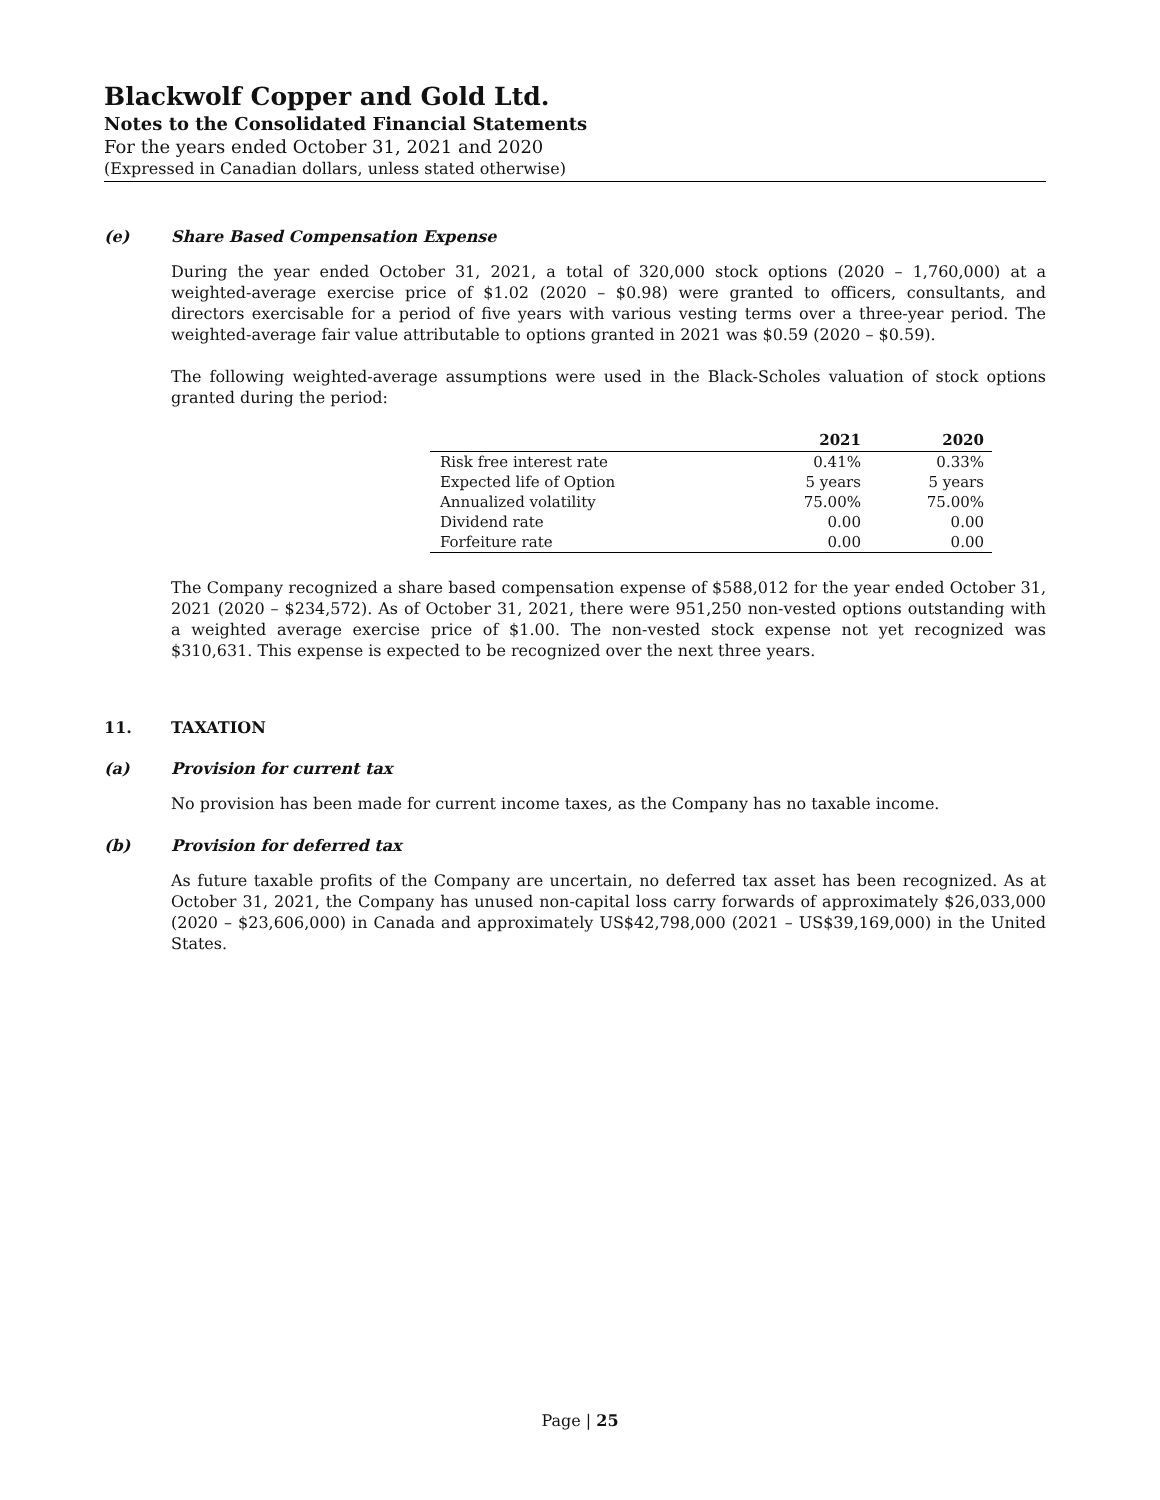Blackwolf Copper and Gold Ltd.
Notes to the Consolidated Financial Statements
For the years ended October 31, 2021 and 2020
(Expressed in Canadian dollars, unless stated otherwise)
(e) Share Based Compensation Expense
During the year ended October 31, 2021, a total of 320,000 stock options (2020 – 1,760,000) at a weighted-average exercise price of $1.02 (2020 – $0.98) were granted to officers, consultants, and directors exercisable for a period of five years with various vesting terms over a three-year period. The weighted-average fair value attributable to options granted in 2021 was $0.59 (2020 – $0.59).
The following weighted-average assumptions were used in the Black-Scholes valuation of stock options granted during the period:
| | 2021 | 2020 |
| --- | --- | --- |
| Risk free interest rate | 0.41% | 0.33% |
| Expected life of Option | 5 years | 5 years |
| Annualized volatility | 75.00% | 75.00% |
| Dividend rate | 0.00 | 0.00 |
| Forfeiture rate | 0.00 | 0.00 |
The Company recognized a share based compensation expense of $588,012 for the year ended October 31, 2021 (2020 – $234,572). As of October 31, 2021, there were 951,250 non-vested options outstanding with a weighted average exercise price of $1.00. The non-vested stock expense not yet recognized was $310,631. This expense is expected to be recognized over the next three years.
11. TAXATION
(a) Provision for current tax
No provision has been made for current income taxes, as the Company has no taxable income.
(b) Provision for deferred tax
As future taxable profits of the Company are uncertain, no deferred tax asset has been recognized. As at October 31, 2021, the Company has unused non-capital loss carry forwards of approximately $26,033,000 (2020 – $23,606,000) in Canada and approximately US$42,798,000 (2021 – US$39,169,000) in the United States.
Page | 25